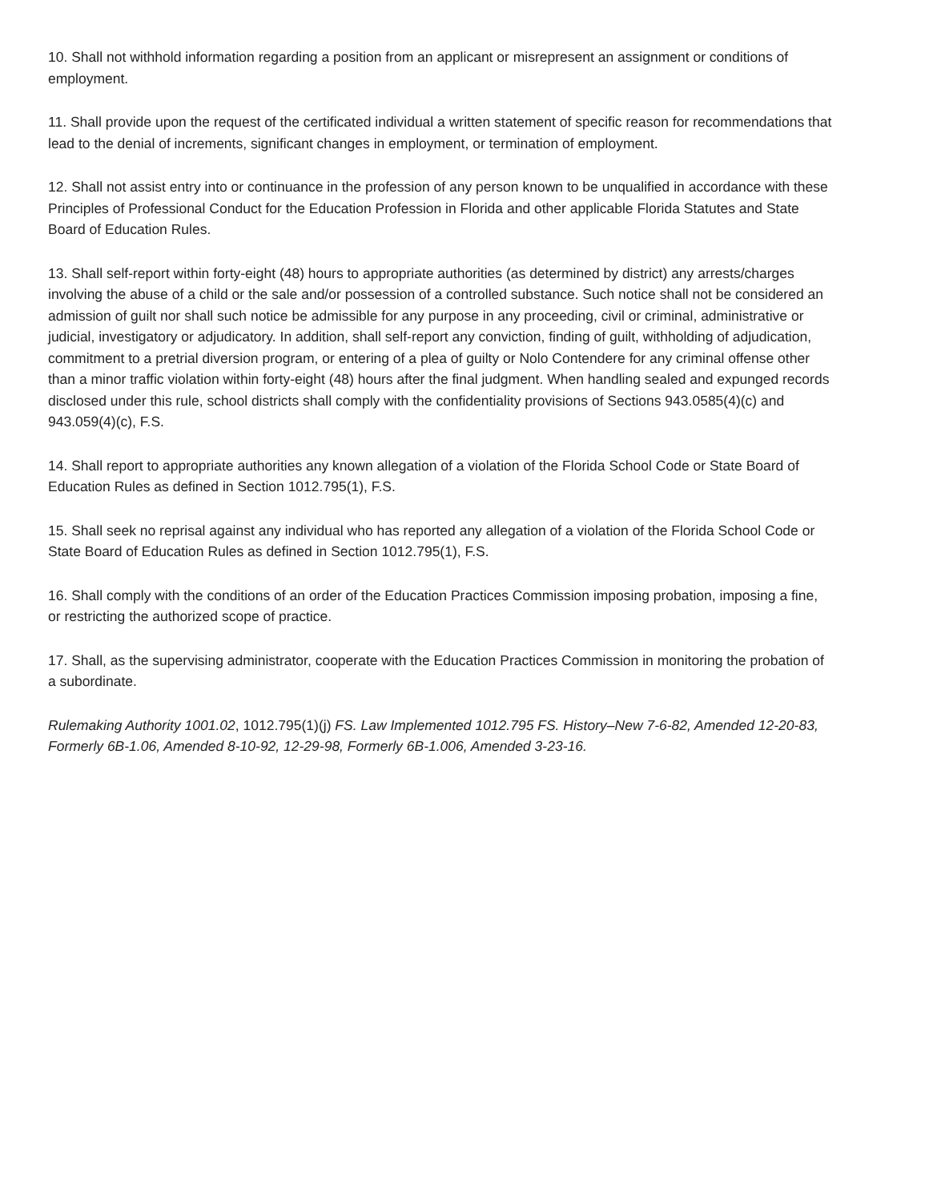10. Shall not withhold information regarding a position from an applicant or misrepresent an assignment or conditions of employment.
11. Shall provide upon the request of the certificated individual a written statement of specific reason for recommendations that lead to the denial of increments, significant changes in employment, or termination of employment.
12. Shall not assist entry into or continuance in the profession of any person known to be unqualified in accordance with these Principles of Professional Conduct for the Education Profession in Florida and other applicable Florida Statutes and State Board of Education Rules.
13. Shall self-report within forty-eight (48) hours to appropriate authorities (as determined by district) any arrests/charges involving the abuse of a child or the sale and/or possession of a controlled substance. Such notice shall not be considered an admission of guilt nor shall such notice be admissible for any purpose in any proceeding, civil or criminal, administrative or judicial, investigatory or adjudicatory. In addition, shall self-report any conviction, finding of guilt, withholding of adjudication, commitment to a pretrial diversion program, or entering of a plea of guilty or Nolo Contendere for any criminal offense other than a minor traffic violation within forty-eight (48) hours after the final judgment. When handling sealed and expunged records disclosed under this rule, school districts shall comply with the confidentiality provisions of Sections 943.0585(4)(c) and 943.059(4)(c), F.S.
14. Shall report to appropriate authorities any known allegation of a violation of the Florida School Code or State Board of Education Rules as defined in Section 1012.795(1), F.S.
15. Shall seek no reprisal against any individual who has reported any allegation of a violation of the Florida School Code or State Board of Education Rules as defined in Section 1012.795(1), F.S.
16. Shall comply with the conditions of an order of the Education Practices Commission imposing probation, imposing a fine, or restricting the authorized scope of practice.
17. Shall, as the supervising administrator, cooperate with the Education Practices Commission in monitoring the probation of a subordinate.
Rulemaking Authority 1001.02, 1012.795(1)(j) FS. Law Implemented 1012.795 FS. History–New 7-6-82, Amended 12-20-83, Formerly 6B-1.06, Amended 8-10-92, 12-29-98, Formerly 6B-1.006, Amended 3-23-16.